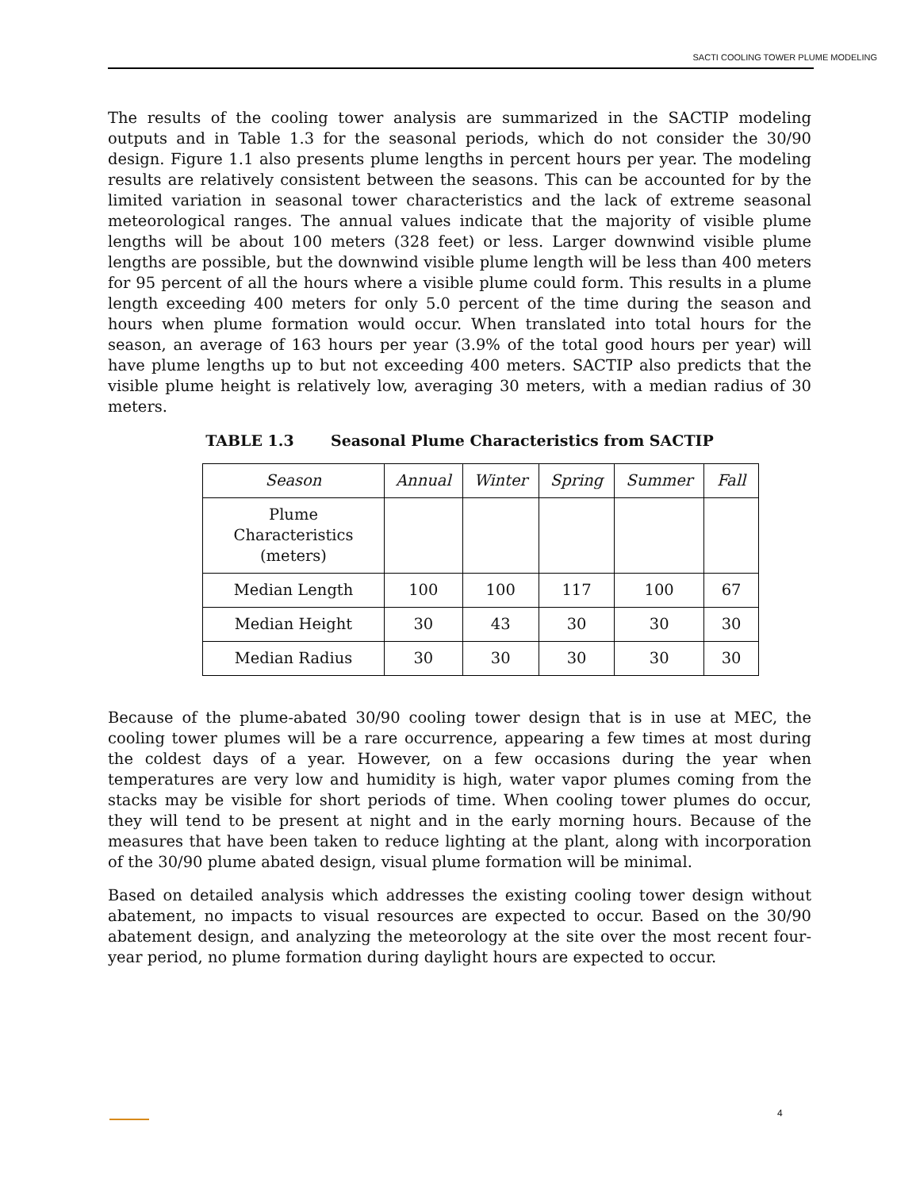SACTI COOLING TOWER PLUME MODELING
The results of the cooling tower analysis are summarized in the SACTIP modeling outputs and in Table 1.3 for the seasonal periods, which do not consider the 30/90 design. Figure 1.1 also presents plume lengths in percent hours per year. The modeling results are relatively consistent between the seasons. This can be accounted for by the limited variation in seasonal tower characteristics and the lack of extreme seasonal meteorological ranges. The annual values indicate that the majority of visible plume lengths will be about 100 meters (328 feet) or less. Larger downwind visible plume lengths are possible, but the downwind visible plume length will be less than 400 meters for 95 percent of all the hours where a visible plume could form. This results in a plume length exceeding 400 meters for only 5.0 percent of the time during the season and hours when plume formation would occur. When translated into total hours for the season, an average of 163 hours per year (3.9% of the total good hours per year) will have plume lengths up to but not exceeding 400 meters. SACTIP also predicts that the visible plume height is relatively low, averaging 30 meters, with a median radius of 30 meters.
TABLE 1.3 Seasonal Plume Characteristics from SACTIP
| Season | Annual | Winter | Spring | Summer | Fall |
| --- | --- | --- | --- | --- | --- |
| Plume Characteristics (meters) | | | | | |
| Median Length | 100 | 100 | 117 | 100 | 67 |
| Median Height | 30 | 43 | 30 | 30 | 30 |
| Median Radius | 30 | 30 | 30 | 30 | 30 |
Because of the plume-abated 30/90 cooling tower design that is in use at MEC, the cooling tower plumes will be a rare occurrence, appearing a few times at most during the coldest days of a year. However, on a few occasions during the year when temperatures are very low and humidity is high, water vapor plumes coming from the stacks may be visible for short periods of time. When cooling tower plumes do occur, they will tend to be present at night and in the early morning hours. Because of the measures that have been taken to reduce lighting at the plant, along with incorporation of the 30/90 plume abated design, visual plume formation will be minimal.
Based on detailed analysis which addresses the existing cooling tower design without abatement, no impacts to visual resources are expected to occur. Based on the 30/90 abatement design, and analyzing the meteorology at the site over the most recent four-year period, no plume formation during daylight hours are expected to occur.
4